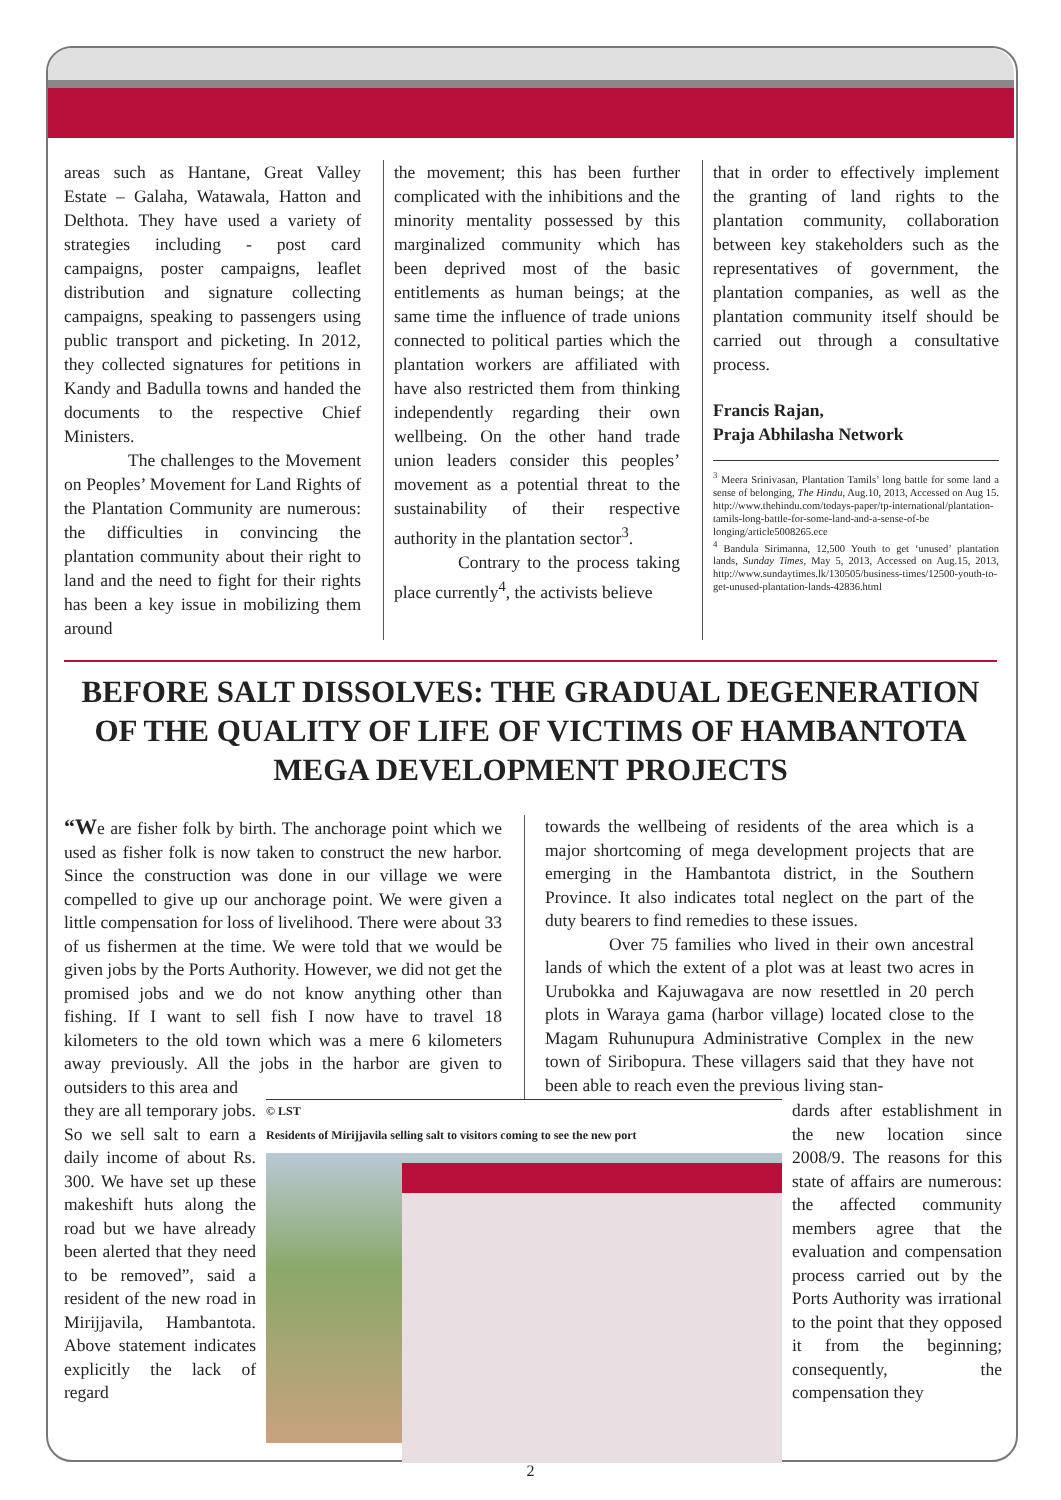areas such as Hantane, Great Valley Estate – Galaha, Watawala, Hatton and Delthota. They have used a variety of strategies including - post card campaigns, poster campaigns, leaflet distribution and signature collecting campaigns, speaking to passengers using public transport and picketing. In 2012, they collected signatures for petitions in Kandy and Badulla towns and handed the documents to the respective Chief Ministers.
The challenges to the Movement on Peoples’ Movement for Land Rights of the Plantation Community are numerous: the difficulties in convincing the plantation community about their right to land and the need to fight for their rights has been a key issue in mobilizing them around
the movement; this has been further complicated with the inhibitions and the minority mentality possessed by this marginalized community which has been deprived most of the basic entitlements as human beings; at the same time the influence of trade unions connected to political parties which the plantation workers are affiliated with have also restricted them from thinking independently regarding their own wellbeing. On the other hand trade union leaders consider this peoples’ movement as a potential threat to the sustainability of their respective authority in the plantation sector<sup>3</sup>.
Contrary to the process taking place currently<sup>4</sup>, the activists believe
that in order to effectively implement the granting of land rights to the plantation community, collaboration between key stakeholders such as the representatives of government, the plantation companies, as well as the plantation community itself should be carried out through a consultative process.
Francis Rajan,
Praja Abhilasha Network
<sup>3</sup> Meera Srinivasan, Plantation Tamils’ long battle for some land a sense of belonging, The Hindu, Aug.10, 2013, Accessed on Aug 15. http://www.thehindu.com/todays-paper/tp-international/plantation-tamils-long-battle-for-some-land-and-a-sense-of-be longing/article5008265.ece
<sup>4</sup> Bandula Sirimanna, 12,500 Youth to get ‘unused’ plantation lands, Sunday Times, May 5, 2013, Accessed on Aug.15, 2013, http://www.sundaytimes.lk/130505/business-times/12500-youth-to-get-unused-plantation-lands-42836.html
BEFORE SALT DISSOLVES: THE GRADUAL DEGENERATION OF THE QUALITY OF LIFE OF VICTIMS OF HAMBANTOTA MEGA DEVELOPMENT PROJECTS
“We are fisher folk by birth. The anchorage point which we used as fisher folk is now taken to construct the new harbor. Since the construction was done in our village we were compelled to give up our anchorage point. We were given a little compensation for loss of livelihood. There were about 33 of us fishermen at the time. We were told that we would be given jobs by the Ports Authority. However, we did not get the promised jobs and we do not know anything other than fishing. If I want to sell fish I now have to travel 18 kilometers to the old town which was a mere 6 kilometers away previously. All the jobs in the harbor are given to outsiders to this area and
towards the wellbeing of residents of the area which is a major shortcoming of mega development projects that are emerging in the Hambantota district, in the Southern Province. It also indicates total neglect on the part of the duty bearers to find remedies to these issues.
Over 75 families who lived in their own ancestral lands of which the extent of a plot was at least two acres in Urubokka and Kajuwagava are now resettled in 20 perch plots in Waraya gama (harbor village) located close to the Magam Ruhunupura Administrative Complex in the new town of Siribopura. These villagers said that they have not been able to reach even the previous living stan-
they are all temporary jobs. So we sell salt to earn a daily income of about Rs. 300. We have set up these makeshift huts along the road but we have already been alerted that they need to be removed”, said a resident of the new road in Mirijjavila, Hambantota. Above statement indicates explicitly the lack of regard
© LST
Residents of Mirijjavila selling salt to visitors coming to see the new port
dards after establishment in the new location since 2008/9. The reasons for this state of affairs are numerous: the affected community members agree that the evaluation and compensation process carried out by the Ports Authority was irrational to the point that they opposed it from the beginning; consequently, the compensation they
2